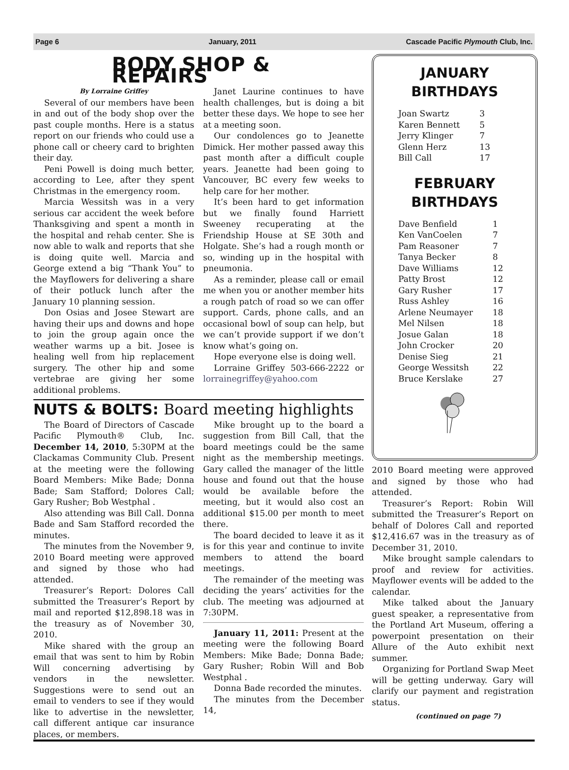Page 6 January, 2011 Cascade Pacific Plymouth Club, Inc.
BODY SHOP & REPAIRS
By Lorraine Griffey
Several of our members have been in and out of the body shop over the past couple months. Here is a status report on our friends who could use a phone call or cheery card to brighten their day.
Peni Powell is doing much better, according to Lee, after they spent Christmas in the emergency room.
Marcia Wessitsh was in a very serious car accident the week before Thanksgiving and spent a month in the hospital and rehab center. She is now able to walk and reports that she is doing quite well. Marcia and George extend a big “Thank You” to the Mayflowers for delivering a share of their potluck lunch after the January 10 planning session.
Don Osias and Josee Stewart are having their ups and downs and hope to join the group again once the weather warms up a bit. Josee is healing well from hip replacement surgery. The other hip and some vertebrae are giving her some additional problems.
Janet Laurine continues to have health challenges, but is doing a bit better these days. We hope to see her at a meeting soon.
Our condolences go to Jeanette Dimick. Her mother passed away this past month after a difficult couple years. Jeanette had been going to Vancouver, BC every few weeks to help care for her mother.
It’s been hard to get information but we finally found Harriett Sweeney recuperating at the Friendship House at SE 30th and Holgate. She’s had a rough month or so, winding up in the hospital with pneumonia.
As a reminder, please call or email me when you or another member hits a rough patch of road so we can offer support. Cards, phone calls, and an occasional bowl of soup can help, but we can’t provide support if we don’t know what’s going on.
Hope everyone else is doing well.
Lorraine Griffey 503-666-2222 or lorrainegriffey@yahoo.com
NUTS & BOLTS: Board meeting highlights
The Board of Directors of Cascade Pacific Plymouth® Club, Inc. December 14, 2010, 5:30PM at the Clackamas Community Club. Present at the meeting were the following Board Members: Mike Bade; Donna Bade; Sam Stafford; Dolores Call; Gary Rusher; Bob Westphal .
Also attending was Bill Call. Donna Bade and Sam Stafford recorded the minutes.
The minutes from the November 9, 2010 Board meeting were approved and signed by those who had attended.
Treasurer’s Report: Dolores Call submitted the Treasurer’s Report by mail and reported $12,898.18 was in the treasury as of November 30, 2010.
Mike shared with the group an email that was sent to him by Robin Will concerning advertising by vendors in the newsletter. Suggestions were to send out an email to venders to see if they would like to advertise in the newsletter, call different antique car insurance places, or members.
Mike brought up to the board a suggestion from Bill Call, that the board meetings could be the same night as the membership meetings. Gary called the manager of the little house and found out that the house would be available before the meeting, but it would also cost an additional $15.00 per month to meet there.
The board decided to leave it as it is for this year and continue to invite members to attend the board meetings.
The remainder of the meeting was deciding the years’ activities for the club. The meeting was adjourned at 7:30PM.
January 11, 2011: Present at the meeting were the following Board Members: Mike Bade; Donna Bade; Gary Rusher; Robin Will and Bob Westphal .
Donna Bade recorded the minutes.
The minutes from the December 14,
JANUARY
BIRTHDAYS
| Joan Swartz | 3 |
| Karen Bennett | 5 |
| Jerry Klinger | 7 |
| Glenn Herz | 13 |
| Bill Call | 17 |
FEBRUARY
BIRTHDAYS
| Dave Benfield | 1 |
| Ken VanCoelen | 7 |
| Pam Reasoner | 7 |
| Tanya Becker | 8 |
| Dave Williams | 12 |
| Patty Brost | 12 |
| Gary Rusher | 17 |
| Russ Ashley | 16 |
| Arlene Neumayer | 18 |
| Mel Nilsen | 18 |
| Josue Galan | 18 |
| John Crocker | 20 |
| Denise Sieg | 21 |
| George Wessitsh | 22 |
| Bruce Kerslake | 27 |
2010 Board meeting were approved and signed by those who had attended.
Treasurer’s Report: Robin Will submitted the Treasurer’s Report on behalf of Dolores Call and reported $12,416.67 was in the treasury as of December 31, 2010.
Mike brought sample calendars to proof and review for activities. Mayflower events will be added to the calendar.
Mike talked about the January guest speaker, a representative from the Portland Art Museum, offering a powerpoint presentation on their Allure of the Auto exhibit next summer.
Organizing for Portland Swap Meet will be getting underway. Gary will clarify our payment and registration status.
(continued on page 7)